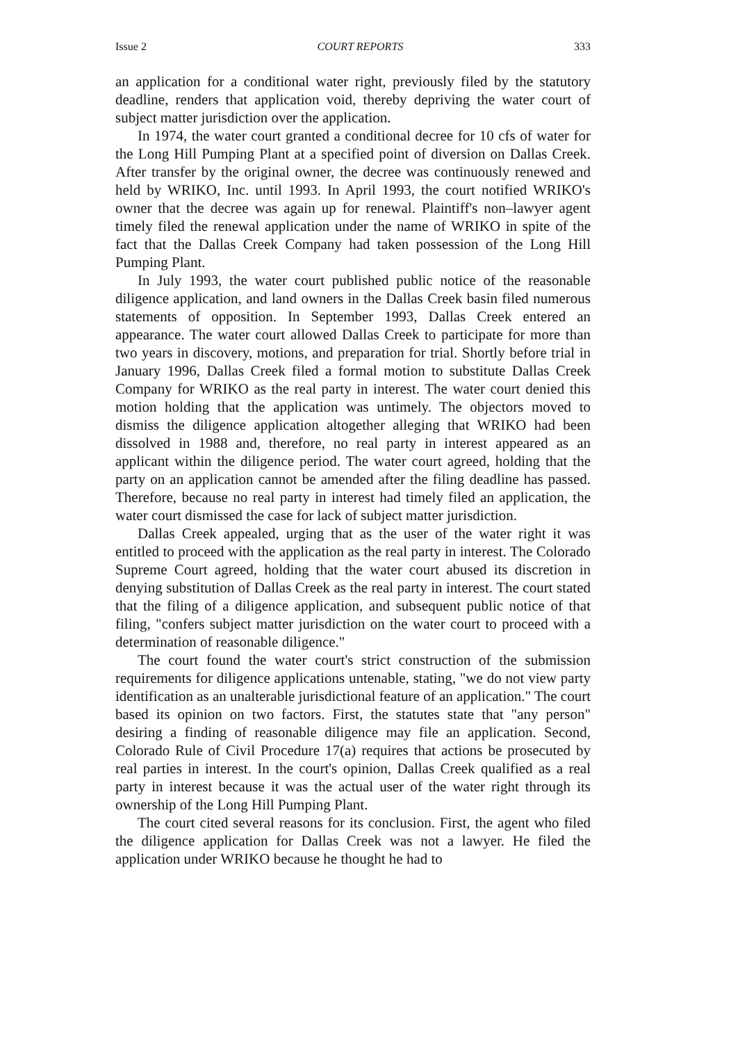Issue 2 COURT REPORTS 333
an application for a conditional water right, previously filed by the statutory deadline, renders that application void, thereby depriving the water court of subject matter jurisdiction over the application.
In 1974, the water court granted a conditional decree for 10 cfs of water for the Long Hill Pumping Plant at a specified point of diversion on Dallas Creek. After transfer by the original owner, the decree was continuously renewed and held by WRIKO, Inc. until 1993. In April 1993, the court notified WRIKO's owner that the decree was again up for renewal. Plaintiff's non–lawyer agent timely filed the renewal application under the name of WRIKO in spite of the fact that the Dallas Creek Company had taken possession of the Long Hill Pumping Plant.
In July 1993, the water court published public notice of the reasonable diligence application, and land owners in the Dallas Creek basin filed numerous statements of opposition. In September 1993, Dallas Creek entered an appearance. The water court allowed Dallas Creek to participate for more than two years in discovery, motions, and preparation for trial. Shortly before trial in January 1996, Dallas Creek filed a formal motion to substitute Dallas Creek Company for WRIKO as the real party in interest. The water court denied this motion holding that the application was untimely. The objectors moved to dismiss the diligence application altogether alleging that WRIKO had been dissolved in 1988 and, therefore, no real party in interest appeared as an applicant within the diligence period. The water court agreed, holding that the party on an application cannot be amended after the filing deadline has passed. Therefore, because no real party in interest had timely filed an application, the water court dismissed the case for lack of subject matter jurisdiction.
Dallas Creek appealed, urging that as the user of the water right it was entitled to proceed with the application as the real party in interest. The Colorado Supreme Court agreed, holding that the water court abused its discretion in denying substitution of Dallas Creek as the real party in interest. The court stated that the filing of a diligence application, and subsequent public notice of that filing, "confers subject matter jurisdiction on the water court to proceed with a determination of reasonable diligence."
The court found the water court's strict construction of the submission requirements for diligence applications untenable, stating, "we do not view party identification as an unalterable jurisdictional feature of an application." The court based its opinion on two factors. First, the statutes state that "any person" desiring a finding of reasonable diligence may file an application. Second, Colorado Rule of Civil Procedure 17(a) requires that actions be prosecuted by real parties in interest. In the court's opinion, Dallas Creek qualified as a real party in interest because it was the actual user of the water right through its ownership of the Long Hill Pumping Plant.
The court cited several reasons for its conclusion. First, the agent who filed the diligence application for Dallas Creek was not a lawyer. He filed the application under WRIKO because he thought he had to